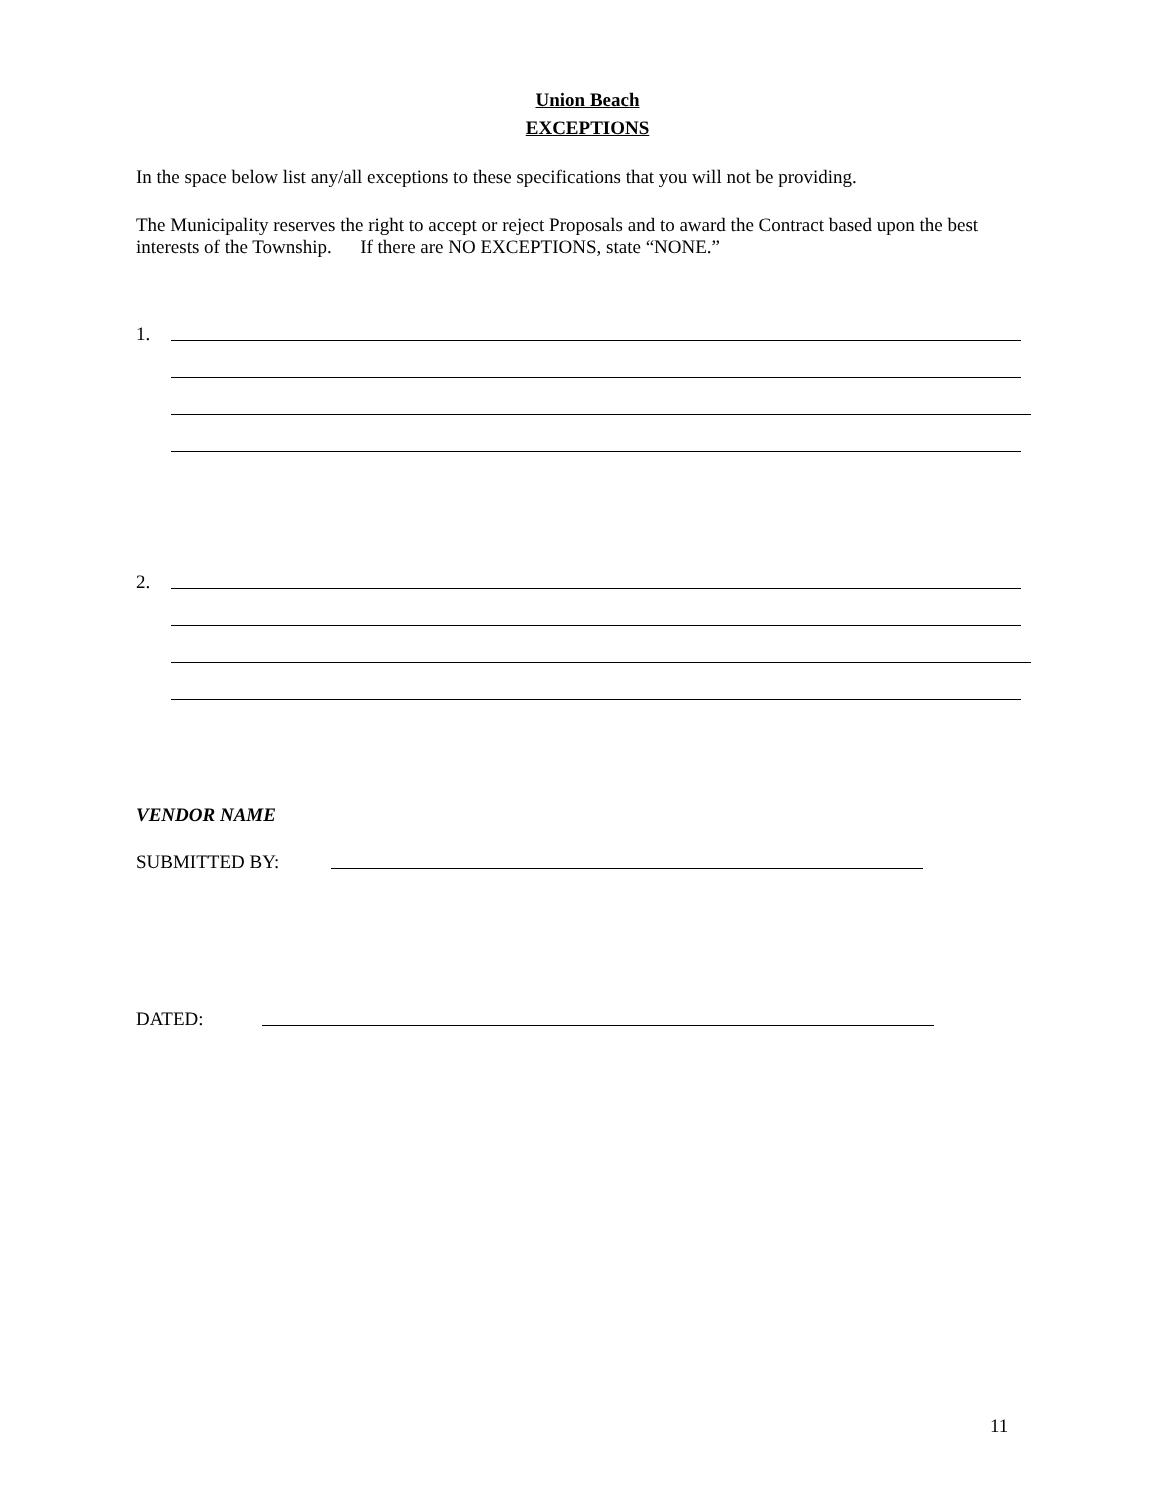Union Beach
EXCEPTIONS
In the space below list any/all exceptions to these specifications that you will not be providing.
The Municipality reserves the right to accept or reject Proposals and to award the Contract based upon the best interests of the Township. If there are NO EXCEPTIONS, state “NONE.”
1.
2.
VENDOR NAME
SUBMITTED BY:
DATED:
11